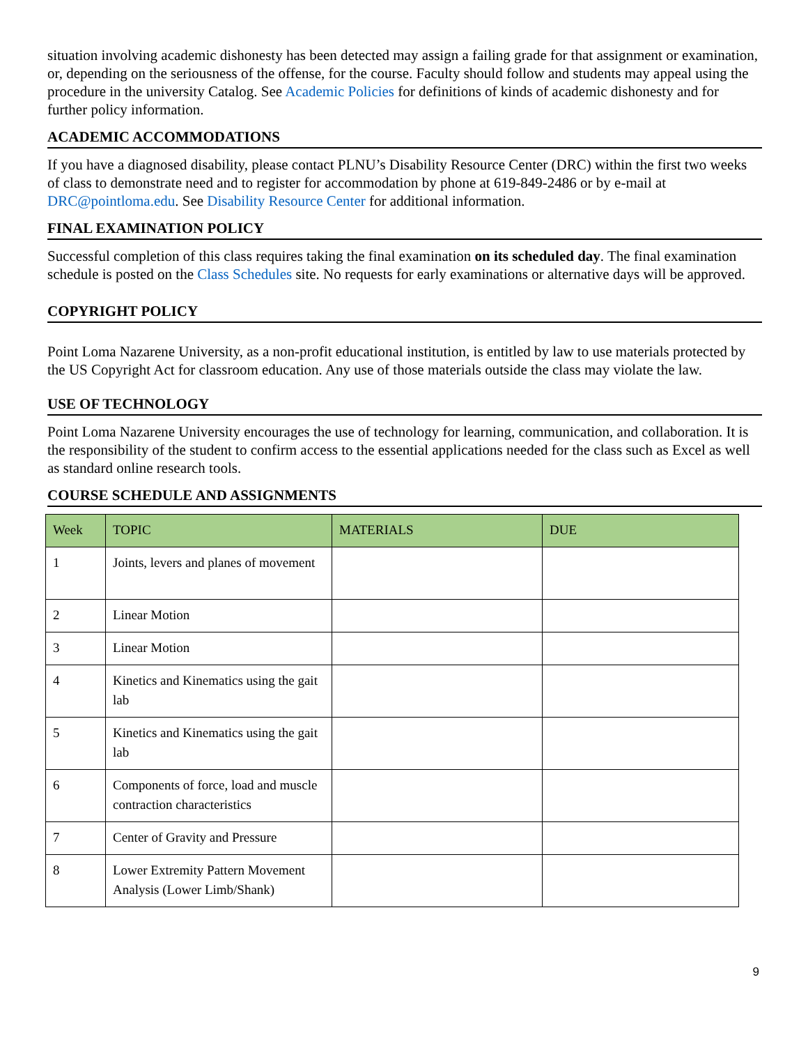situation involving academic dishonesty has been detected may assign a failing grade for that assignment or examination, or, depending on the seriousness of the offense, for the course. Faculty should follow and students may appeal using the procedure in the university Catalog. See Academic Policies for definitions of kinds of academic dishonesty and for further policy information.
ACADEMIC ACCOMMODATIONS
If you have a diagnosed disability, please contact PLNU’s Disability Resource Center (DRC) within the first two weeks of class to demonstrate need and to register for accommodation by phone at 619-849-2486 or by e-mail at DRC@pointloma.edu. See Disability Resource Center for additional information.
FINAL EXAMINATION POLICY
Successful completion of this class requires taking the final examination on its scheduled day. The final examination schedule is posted on the Class Schedules site. No requests for early examinations or alternative days will be approved.
COPYRIGHT POLICY
Point Loma Nazarene University, as a non-profit educational institution, is entitled by law to use materials protected by the US Copyright Act for classroom education. Any use of those materials outside the class may violate the law.
USE OF TECHNOLOGY
Point Loma Nazarene University encourages the use of technology for learning, communication, and collaboration. It is the responsibility of the student to confirm access to the essential applications needed for the class such as Excel as well as standard online research tools.
COURSE SCHEDULE AND ASSIGNMENTS
| Week | TOPIC | MATERIALS | DUE |
| --- | --- | --- | --- |
| 1 | Joints, levers and planes of movement | | |
| 2 | Linear Motion | | |
| 3 | Linear Motion | | |
| 4 | Kinetics and Kinematics using the gait lab | | |
| 5 | Kinetics and Kinematics using the gait lab | | |
| 6 | Components of force, load and muscle contraction characteristics | | |
| 7 | Center of Gravity and Pressure | | |
| 8 | Lower Extremity Pattern Movement Analysis (Lower Limb/Shank) | | |
9